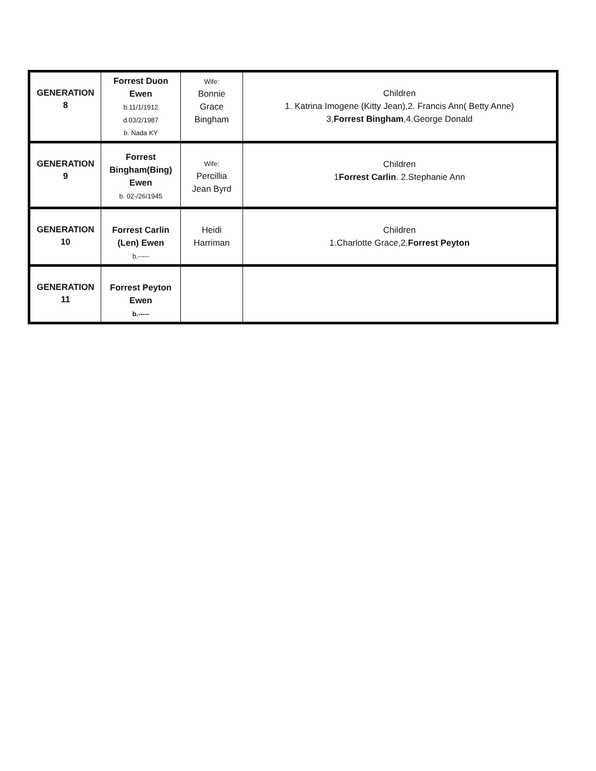| GENERATION 8 | Forrest Duon Ewen b.11/1/1912 d.03/2/1987 b. Nada KY | Wife: Bonnie Grace Bingham | Children 1. Katrina Imogene (Kitty Jean),2. Francis Ann( Betty Anne) 3, Forrest Bingham ,4.George Donald |
| GENERATION 9 | Forrest Bingham(Bing) Ewen b. 02-/26/1945 | Wife: Percillia Jean Byrd | Children 1 Forrest Carlin . 2.Stephanie Ann |
| GENERATION 10 | Forrest Carlin (Len) Ewen b.----- | Heidi Harriman | Children 1.Charlotte Grace,2. Forrest Peyton |
| GENERATION 11 | Forrest Peyton Ewen b.----- | | |